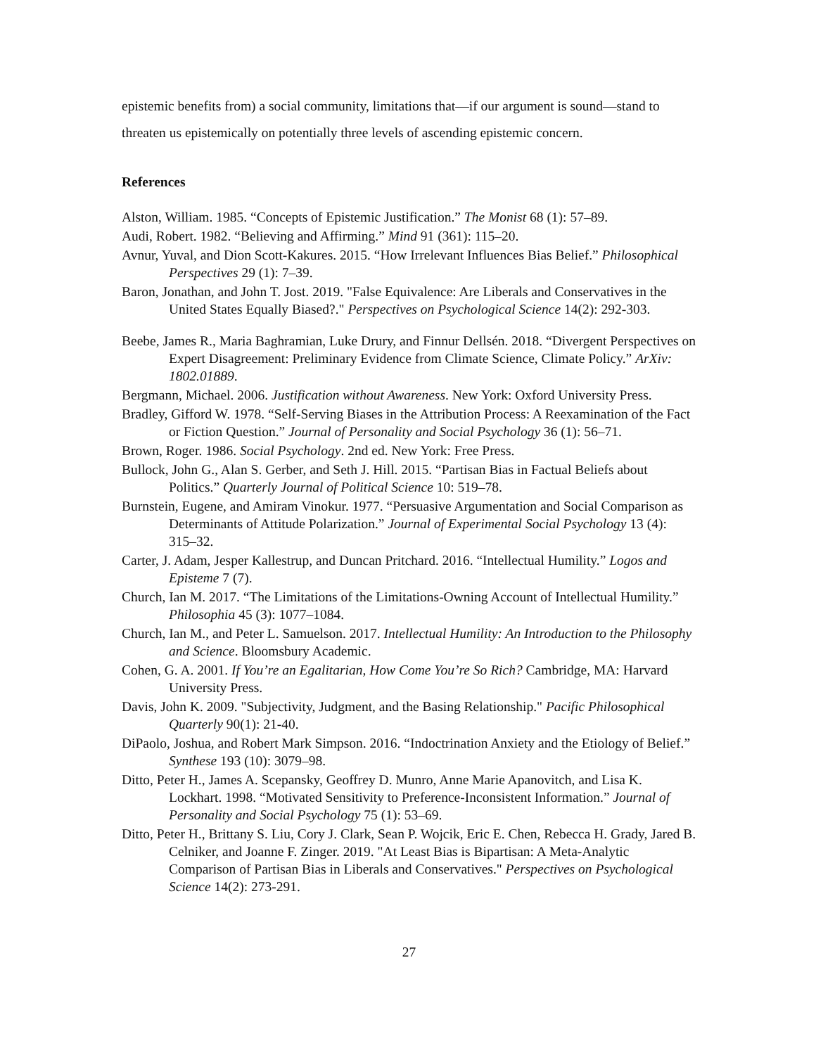epistemic benefits from) a social community, limitations that—if our argument is sound—stand to threaten us epistemically on potentially three levels of ascending epistemic concern.
References
Alston, William. 1985. “Concepts of Epistemic Justification.” The Monist 68 (1): 57–89.
Audi, Robert. 1982. “Believing and Affirming.” Mind 91 (361): 115–20.
Avnur, Yuval, and Dion Scott-Kakures. 2015. “How Irrelevant Influences Bias Belief.” Philosophical Perspectives 29 (1): 7–39.
Baron, Jonathan, and John T. Jost. 2019. "False Equivalence: Are Liberals and Conservatives in the United States Equally Biased?." Perspectives on Psychological Science 14(2): 292-303.
Beebe, James R., Maria Baghramian, Luke Drury, and Finnur Dellsén. 2018. “Divergent Perspectives on Expert Disagreement: Preliminary Evidence from Climate Science, Climate Policy.” ArXiv: 1802.01889.
Bergmann, Michael. 2006. Justification without Awareness. New York: Oxford University Press.
Bradley, Gifford W. 1978. “Self-Serving Biases in the Attribution Process: A Reexamination of the Fact or Fiction Question.” Journal of Personality and Social Psychology 36 (1): 56–71.
Brown, Roger. 1986. Social Psychology. 2nd ed. New York: Free Press.
Bullock, John G., Alan S. Gerber, and Seth J. Hill. 2015. “Partisan Bias in Factual Beliefs about Politics.” Quarterly Journal of Political Science 10: 519–78.
Burnstein, Eugene, and Amiram Vinokur. 1977. “Persuasive Argumentation and Social Comparison as Determinants of Attitude Polarization.” Journal of Experimental Social Psychology 13 (4): 315–32.
Carter, J. Adam, Jesper Kallestrup, and Duncan Pritchard. 2016. “Intellectual Humility.” Logos and Episteme 7 (7).
Church, Ian M. 2017. “The Limitations of the Limitations-Owning Account of Intellectual Humility.” Philosophia 45 (3): 1077–1084.
Church, Ian M., and Peter L. Samuelson. 2017. Intellectual Humility: An Introduction to the Philosophy and Science. Bloomsbury Academic.
Cohen, G. A. 2001. If You’re an Egalitarian, How Come You’re So Rich? Cambridge, MA: Harvard University Press.
Davis, John K. 2009. "Subjectivity, Judgment, and the Basing Relationship." Pacific Philosophical Quarterly 90(1): 21-40.
DiPaolo, Joshua, and Robert Mark Simpson. 2016. “Indoctrination Anxiety and the Etiology of Belief.” Synthese 193 (10): 3079–98.
Ditto, Peter H., James A. Scepansky, Geoffrey D. Munro, Anne Marie Apanovitch, and Lisa K. Lockhart. 1998. “Motivated Sensitivity to Preference-Inconsistent Information.” Journal of Personality and Social Psychology 75 (1): 53–69.
Ditto, Peter H., Brittany S. Liu, Cory J. Clark, Sean P. Wojcik, Eric E. Chen, Rebecca H. Grady, Jared B. Celniker, and Joanne F. Zinger. 2019. "At Least Bias is Bipartisan: A Meta-Analytic Comparison of Partisan Bias in Liberals and Conservatives." Perspectives on Psychological Science 14(2): 273-291.
27